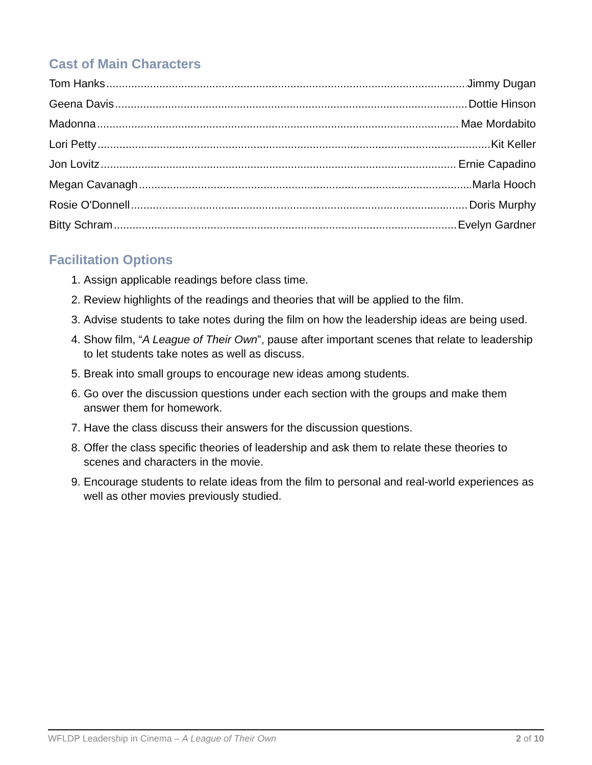Cast of Main Characters
Tom Hanks Jimmy Dugan
Geena Davis Dottie Hinson
Madonna Mae Mordabito
Lori Petty Kit Keller
Jon Lovitz Ernie Capadino
Megan Cavanagh Marla Hooch
Rosie O'Donnell Doris Murphy
Bitty Schram Evelyn Gardner
Facilitation Options
1. Assign applicable readings before class time.
2. Review highlights of the readings and theories that will be applied to the film.
3. Advise students to take notes during the film on how the leadership ideas are being used.
4. Show film, “A League of Their Own”, pause after important scenes that relate to leadership to let students take notes as well as discuss.
5. Break into small groups to encourage new ideas among students.
6. Go over the discussion questions under each section with the groups and make them answer them for homework.
7. Have the class discuss their answers for the discussion questions.
8. Offer the class specific theories of leadership and ask them to relate these theories to scenes and characters in the movie.
9. Encourage students to relate ideas from the film to personal and real-world experiences as well as other movies previously studied.
WFLDP Leadership in Cinema – A League of Their Own 2 of 10